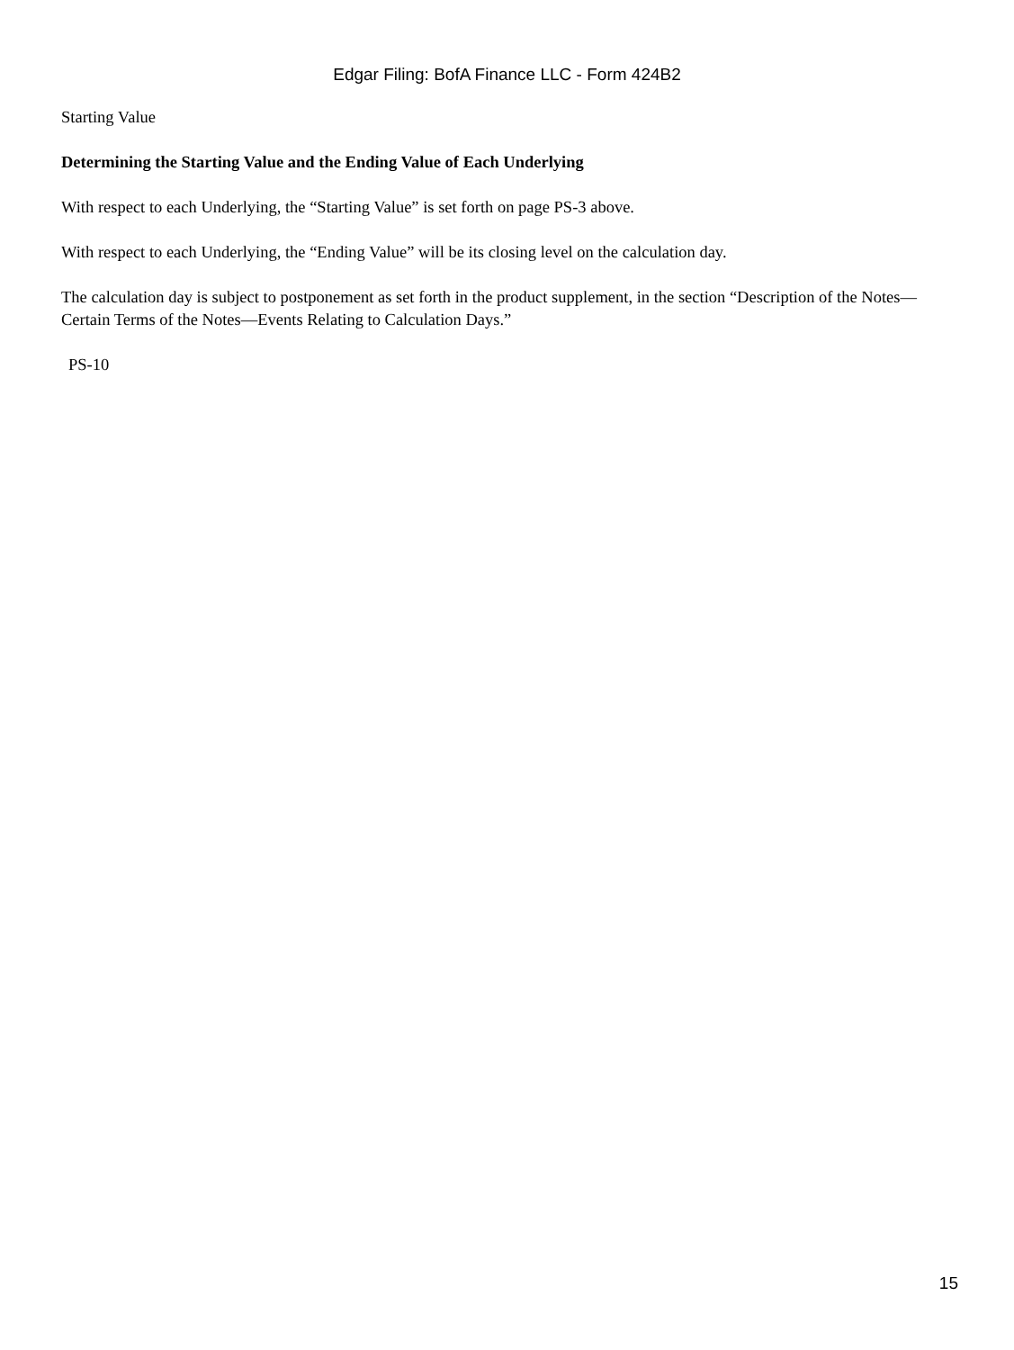Edgar Filing: BofA Finance LLC - Form 424B2
Starting Value
Determining the Starting Value and the Ending Value of Each Underlying
With respect to each Underlying, the “Starting Value” is set forth on page PS-3 above.
With respect to each Underlying, the “Ending Value” will be its closing level on the calculation day.
The calculation day is subject to postponement as set forth in the product supplement, in the section “Description of the Notes—Certain Terms of the Notes—Events Relating to Calculation Days.”
PS-10
15